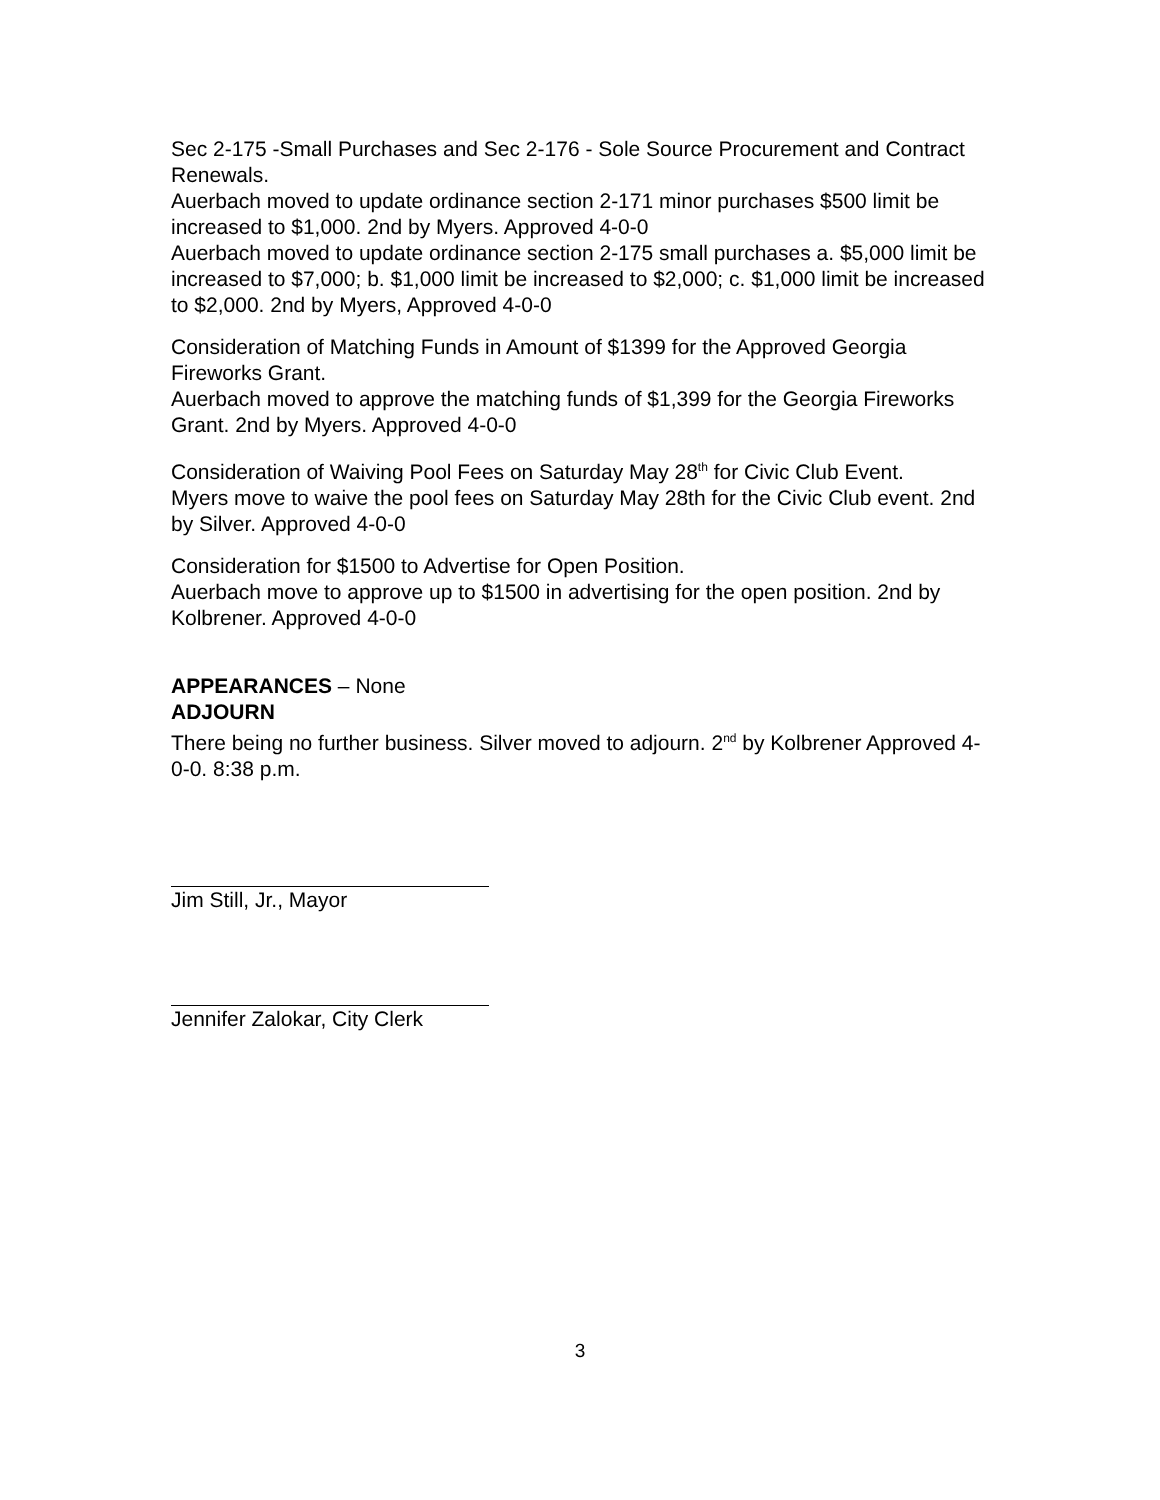Sec 2-175 -Small Purchases and Sec 2-176 - Sole Source Procurement and Contract Renewals.
Auerbach moved to update ordinance section 2-171 minor purchases $500 limit be increased to $1,000. 2nd by Myers. Approved 4-0-0
Auerbach moved to update ordinance section 2-175 small purchases a. $5,000 limit be increased to $7,000; b. $1,000 limit be increased to $2,000; c. $1,000 limit be increased to $2,000. 2nd by Myers, Approved 4-0-0
Consideration of Matching Funds in Amount of $1399 for the Approved Georgia Fireworks Grant.
Auerbach moved to approve the matching funds of $1,399 for the Georgia Fireworks Grant. 2nd by Myers. Approved 4-0-0
Consideration of Waiving Pool Fees on Saturday May 28<sup>th</sup> for Civic Club Event.
Myers move to waive the pool fees on Saturday May 28th for the Civic Club event. 2nd by Silver. Approved 4-0-0
Consideration for $1500 to Advertise for Open Position.
Auerbach move to approve up to $1500 in advertising for the open position. 2nd by Kolbrener. Approved 4-0-0
APPEARANCES – None
ADJOURN
There being no further business. Silver moved to adjourn. 2<sup>nd</sup> by Kolbrener Approved 4-0-0. 8:38 p.m.
Jim Still, Jr., Mayor
Jennifer Zalokar, City Clerk
3